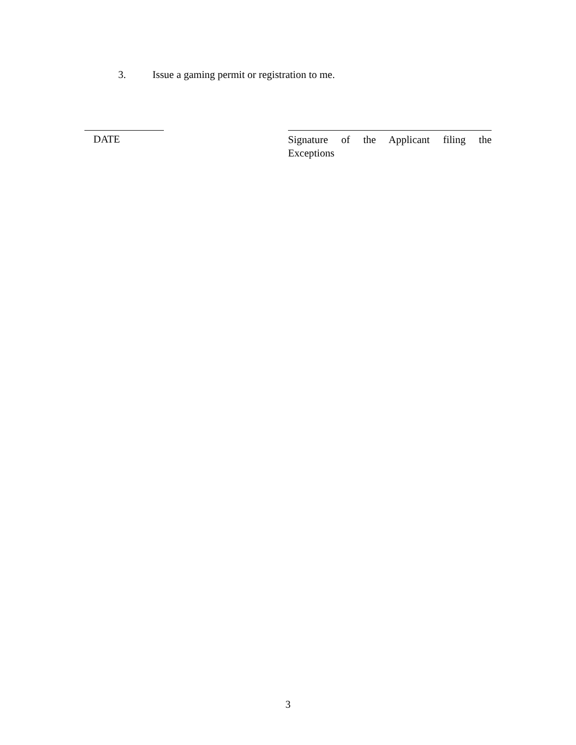3. Issue a gaming permit or registration to me.
DATE
Signature of the Applicant filing the
Exceptions
3